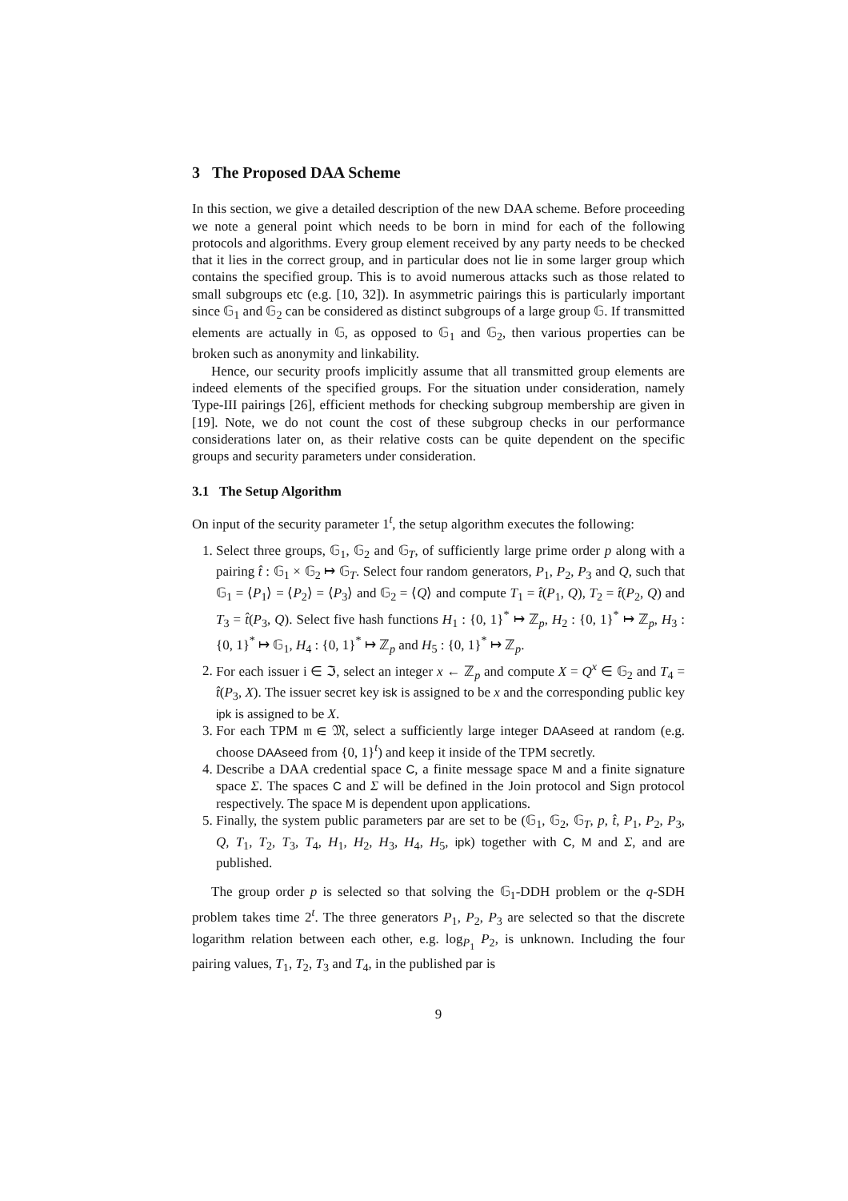3 The Proposed DAA Scheme
In this section, we give a detailed description of the new DAA scheme. Before proceeding we note a general point which needs to be born in mind for each of the following protocols and algorithms. Every group element received by any party needs to be checked that it lies in the correct group, and in particular does not lie in some larger group which contains the specified group. This is to avoid numerous attacks such as those related to small subgroups etc (e.g. [10, 32]). In asymmetric pairings this is particularly important since 𝔾<sub>1</sub> and 𝔾<sub>2</sub> can be considered as distinct subgroups of a large group 𝔾. If transmitted elements are actually in 𝔾, as opposed to 𝔾<sub>1</sub> and 𝔾<sub>2</sub>, then various properties can be broken such as anonymity and linkability.
Hence, our security proofs implicitly assume that all transmitted group elements are indeed elements of the specified groups. For the situation under consideration, namely Type-III pairings [26], efficient methods for checking subgroup membership are given in [19]. Note, we do not count the cost of these subgroup checks in our performance considerations later on, as their relative costs can be quite dependent on the specific groups and security parameters under consideration.
3.1 The Setup Algorithm
On input of the security parameter 1<sup>t</sup>, the setup algorithm executes the following:
1. Select three groups, 𝔾<sub>1</sub>, 𝔾<sub>2</sub> and 𝔾<sub>T</sub>, of sufficiently large prime order p along with a pairing t̂ : 𝔾<sub>1</sub> × 𝔾<sub>2</sub> ↦ 𝔾<sub>T</sub>. Select four random generators, P<sub>1</sub>, P<sub>2</sub>, P<sub>3</sub> and Q, such that 𝔾<sub>1</sub> = ⟨P<sub>1</sub>⟩ = ⟨P<sub>2</sub>⟩ = ⟨P<sub>3</sub>⟩ and 𝔾<sub>2</sub> = ⟨Q⟩ and compute T<sub>1</sub> = t̂(P<sub>1</sub>, Q), T<sub>2</sub> = t̂(P<sub>2</sub>, Q) and T<sub>3</sub> = t̂(P<sub>3</sub>, Q). Select five hash functions H<sub>1</sub> : {0, 1}<sup>*</sup> ↦ ℤ<sub>p</sub>, H<sub>2</sub> : {0, 1}<sup>*</sup> ↦ ℤ<sub>p</sub>, H<sub>3</sub> : {0, 1}<sup>*</sup> ↦ 𝔾<sub>1</sub>, H<sub>4</sub> : {0, 1}<sup>*</sup> ↦ ℤ<sub>p</sub> and H<sub>5</sub> : {0, 1}<sup>*</sup> ↦ ℤ<sub>p</sub>.
2. For each issuer i ∈ ℑ, select an integer x ← ℤ<sub>p</sub> and compute X = Q<sup>x</sup> ∈ 𝔾<sub>2</sub> and T<sub>4</sub> = t̂(P<sub>3</sub>, X). The issuer secret key isk is assigned to be x and the corresponding public key ipk is assigned to be X.
3. For each TPM 𝔪 ∈ 𝔐, select a sufficiently large integer DAAseed at random (e.g. choose DAAseed from {0, 1}<sup>t</sup>) and keep it inside of the TPM secretly.
4. Describe a DAA credential space C, a finite message space M and a finite signature space Σ. The spaces C and Σ will be defined in the Join protocol and Sign protocol respectively. The space M is dependent upon applications.
5. Finally, the system public parameters par are set to be (𝔾<sub>1</sub>, 𝔾<sub>2</sub>, 𝔾<sub>T</sub>, p, t̂, P<sub>1</sub>, P<sub>2</sub>, P<sub>3</sub>, Q, T<sub>1</sub>, T<sub>2</sub>, T<sub>3</sub>, T<sub>4</sub>, H<sub>1</sub>, H<sub>2</sub>, H<sub>3</sub>, H<sub>4</sub>, H<sub>5</sub>, ipk) together with C, M and Σ, and are published.
The group order p is selected so that solving the 𝔾<sub>1</sub>-DDH problem or the q-SDH problem takes time 2<sup>t</sup>. The three generators P<sub>1</sub>, P<sub>2</sub>, P<sub>3</sub> are selected so that the discrete logarithm relation between each other, e.g. log<sub>P<sub>1</sub></sub> P<sub>2</sub>, is unknown. Including the four pairing values, T<sub>1</sub>, T<sub>2</sub>, T<sub>3</sub> and T<sub>4</sub>, in the published par is
9